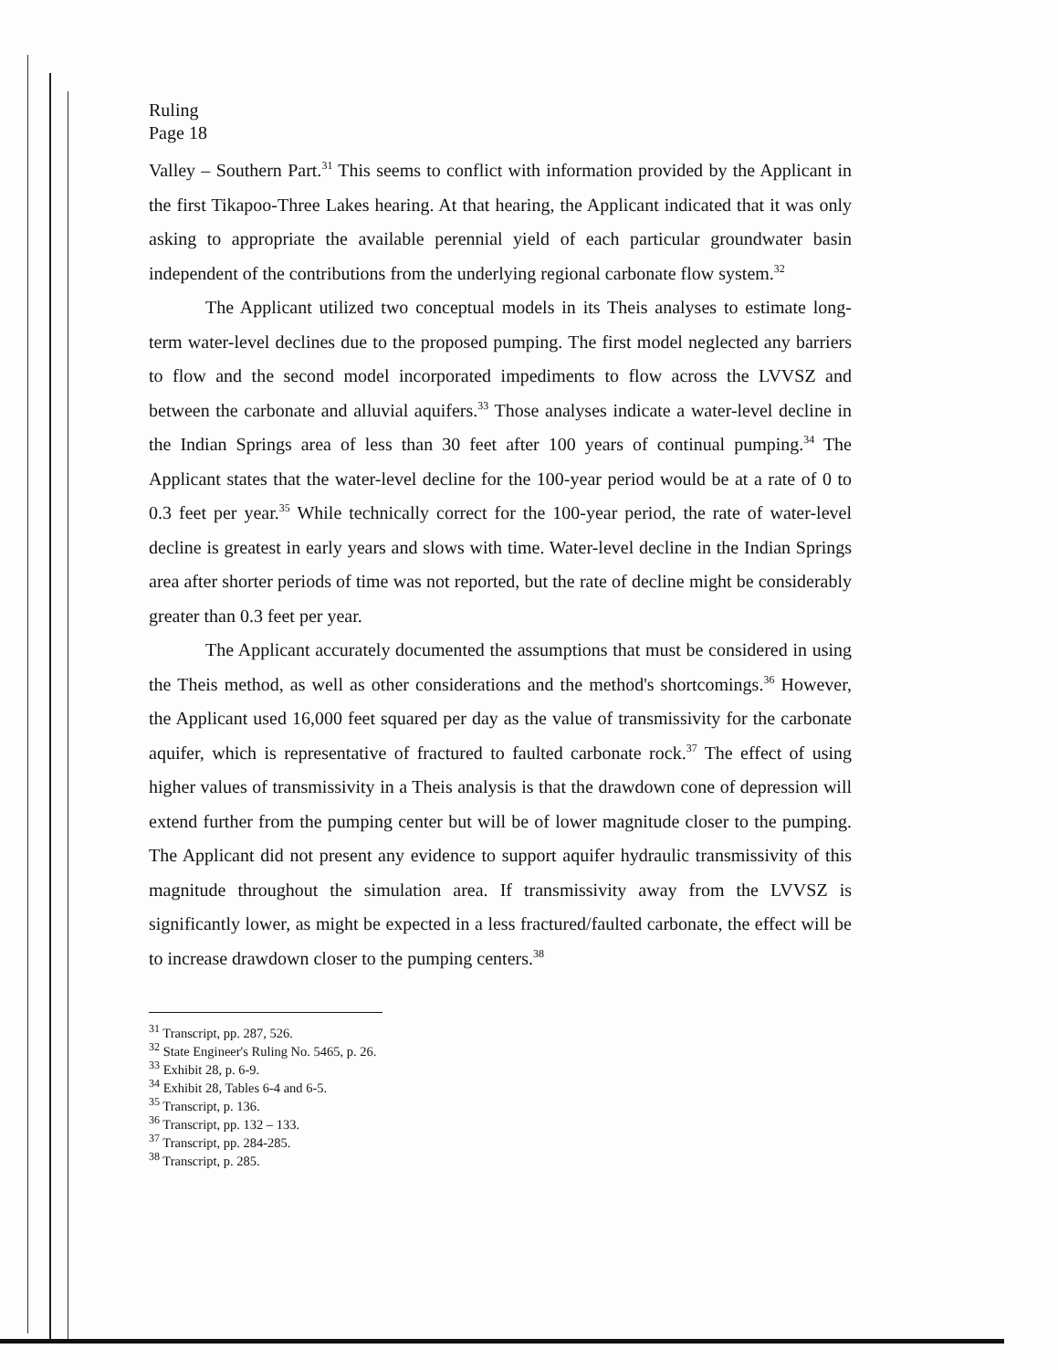Ruling
Page 18
Valley – Southern Part.<sup>31</sup> This seems to conflict with information provided by the Applicant in the first Tikapoo-Three Lakes hearing. At that hearing, the Applicant indicated that it was only asking to appropriate the available perennial yield of each particular groundwater basin independent of the contributions from the underlying regional carbonate flow system.<sup>32</sup>
The Applicant utilized two conceptual models in its Theis analyses to estimate long-term water-level declines due to the proposed pumping. The first model neglected any barriers to flow and the second model incorporated impediments to flow across the LVVSZ and between the carbonate and alluvial aquifers.<sup>33</sup> Those analyses indicate a water-level decline in the Indian Springs area of less than 30 feet after 100 years of continual pumping.<sup>34</sup> The Applicant states that the water-level decline for the 100-year period would be at a rate of 0 to 0.3 feet per year.<sup>35</sup> While technically correct for the 100-year period, the rate of water-level decline is greatest in early years and slows with time. Water-level decline in the Indian Springs area after shorter periods of time was not reported, but the rate of decline might be considerably greater than 0.3 feet per year.
The Applicant accurately documented the assumptions that must be considered in using the Theis method, as well as other considerations and the method's shortcomings.<sup>36</sup> However, the Applicant used 16,000 feet squared per day as the value of transmissivity for the carbonate aquifer, which is representative of fractured to faulted carbonate rock.<sup>37</sup> The effect of using higher values of transmissivity in a Theis analysis is that the drawdown cone of depression will extend further from the pumping center but will be of lower magnitude closer to the pumping. The Applicant did not present any evidence to support aquifer hydraulic transmissivity of this magnitude throughout the simulation area. If transmissivity away from the LVVSZ is significantly lower, as might be expected in a less fractured/faulted carbonate, the effect will be to increase drawdown closer to the pumping centers.<sup>38</sup>
<sup>31</sup> Transcript, pp. 287, 526.
<sup>32</sup> State Engineer's Ruling No. 5465, p. 26.
<sup>33</sup> Exhibit 28, p. 6-9.
<sup>34</sup> Exhibit 28, Tables 6-4 and 6-5.
<sup>35</sup> Transcript, p. 136.
<sup>36</sup> Transcript, pp. 132 – 133.
<sup>37</sup> Transcript, pp. 284-285.
<sup>38</sup> Transcript, p. 285.